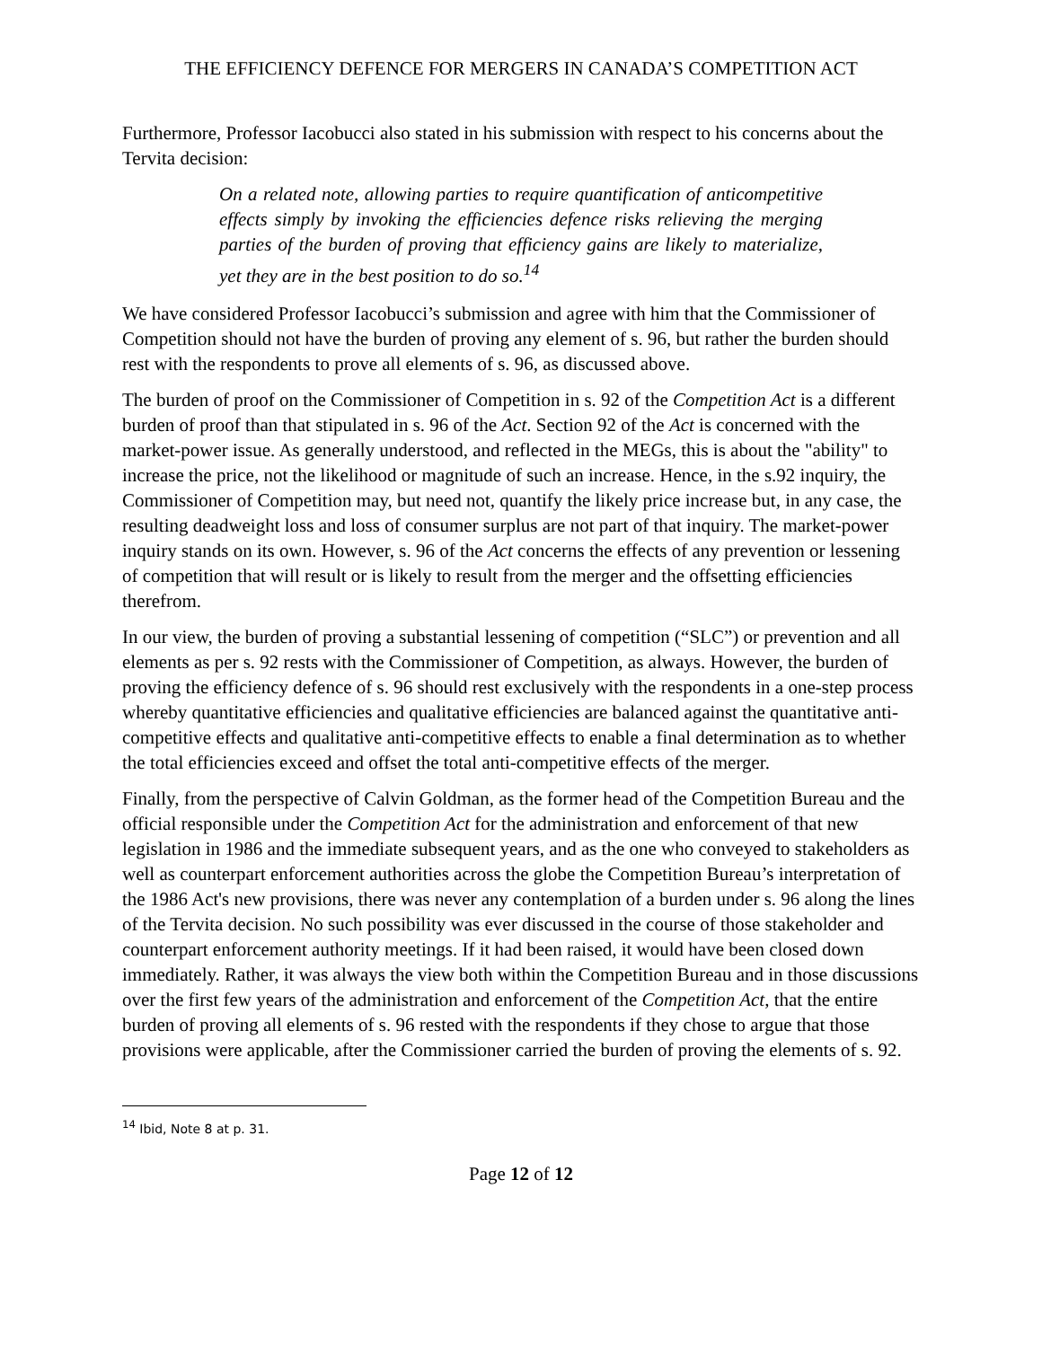THE EFFICIENCY DEFENCE FOR MERGERS IN CANADA’S COMPETITION ACT
Furthermore, Professor Iacobucci also stated in his submission with respect to his concerns about the Tervita decision:
On a related note, allowing parties to require quantification of anticompetitive effects simply by invoking the efficiencies defence risks relieving the merging parties of the burden of proving that efficiency gains are likely to materialize, yet they are in the best position to do so.<sup>14</sup>
We have considered Professor Iacobucci’s submission and agree with him that the Commissioner of Competition should not have the burden of proving any element of s. 96, but rather the burden should rest with the respondents to prove all elements of s. 96, as discussed above.
The burden of proof on the Commissioner of Competition in s. 92 of the Competition Act is a different burden of proof than that stipulated in s. 96 of the Act. Section 92 of the Act is concerned with the market-power issue. As generally understood, and reflected in the MEGs, this is about the "ability" to increase the price, not the likelihood or magnitude of such an increase. Hence, in the s.92 inquiry, the Commissioner of Competition may, but need not, quantify the likely price increase but, in any case, the resulting deadweight loss and loss of consumer surplus are not part of that inquiry. The market-power inquiry stands on its own. However, s. 96 of the Act concerns the effects of any prevention or lessening of competition that will result or is likely to result from the merger and the offsetting efficiencies therefrom.
In our view, the burden of proving a substantial lessening of competition (“SLC”) or prevention and all elements as per s. 92 rests with the Commissioner of Competition, as always. However, the burden of proving the efficiency defence of s. 96 should rest exclusively with the respondents in a one-step process whereby quantitative efficiencies and qualitative efficiencies are balanced against the quantitative anti-competitive effects and qualitative anti-competitive effects to enable a final determination as to whether the total efficiencies exceed and offset the total anti-competitive effects of the merger.
Finally, from the perspective of Calvin Goldman, as the former head of the Competition Bureau and the official responsible under the Competition Act for the administration and enforcement of that new legislation in 1986 and the immediate subsequent years, and as the one who conveyed to stakeholders as well as counterpart enforcement authorities across the globe the Competition Bureau’s interpretation of the 1986 Act's new provisions, there was never any contemplation of a burden under s. 96 along the lines of the Tervita decision. No such possibility was ever discussed in the course of those stakeholder and counterpart enforcement authority meetings. If it had been raised, it would have been closed down immediately. Rather, it was always the view both within the Competition Bureau and in those discussions over the first few years of the administration and enforcement of the Competition Act, that the entire burden of proving all elements of s. 96 rested with the respondents if they chose to argue that those provisions were applicable, after the Commissioner carried the burden of proving the elements of s. 92.
<sup>14</sup> Ibid, Note 8 at p. 31.
Page 12 of 12